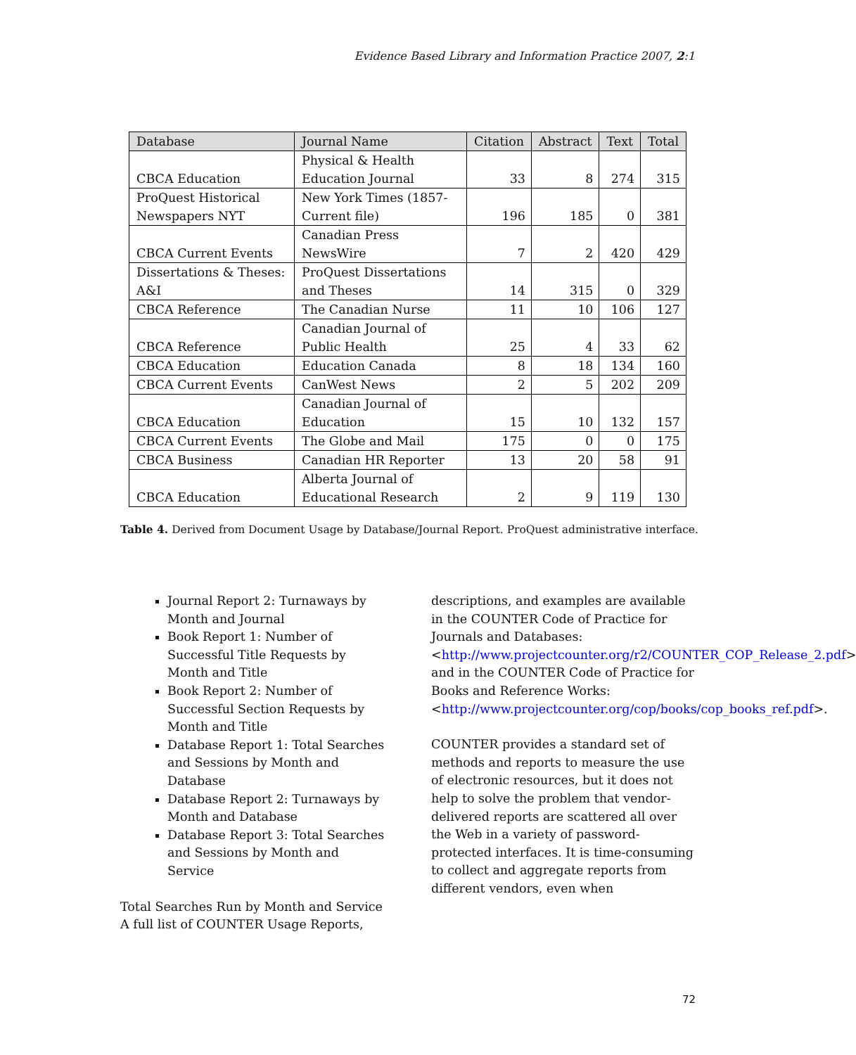Evidence Based Library and Information Practice 2007, 2:1
| Database | Journal Name | Citation | Abstract | Text | Total |
| --- | --- | --- | --- | --- | --- |
| CBCA Education | Physical & Health Education Journal | 33 | 8 | 274 | 315 |
| ProQuest Historical Newspapers NYT | New York Times (1857-Current file) | 196 | 185 | 0 | 381 |
| CBCA Current Events | Canadian Press NewsWire | 7 | 2 | 420 | 429 |
| Dissertations & Theses: A&I | ProQuest Dissertations and Theses | 14 | 315 | 0 | 329 |
| CBCA Reference | The Canadian Nurse | 11 | 10 | 106 | 127 |
| CBCA Reference | Canadian Journal of Public Health | 25 | 4 | 33 | 62 |
| CBCA Education | Education Canada | 8 | 18 | 134 | 160 |
| CBCA Current Events | CanWest News | 2 | 5 | 202 | 209 |
| CBCA Education | Canadian Journal of Education | 15 | 10 | 132 | 157 |
| CBCA Current Events | The Globe and Mail | 175 | 0 | 0 | 175 |
| CBCA Business | Canadian HR Reporter | 13 | 20 | 58 | 91 |
| CBCA Education | Alberta Journal of Educational Research | 2 | 9 | 119 | 130 |
Table 4. Derived from Document Usage by Database/Journal Report. ProQuest administrative interface.
Journal Report 2: Turnaways by Month and Journal
Book Report 1: Number of Successful Title Requests by Month and Title
Book Report 2: Number of Successful Section Requests by Month and Title
Database Report 1: Total Searches and Sessions by Month and Database
Database Report 2: Turnaways by Month and Database
Database Report 3: Total Searches and Sessions by Month and Service
Total Searches Run by Month and Service A full list of COUNTER Usage Reports,
descriptions, and examples are available in the COUNTER Code of Practice for Journals and Databases: <http://www.projectcounter.org/r2/COUNTER_COP_Release_2.pdf> and in the COUNTER Code of Practice for Books and Reference Works: <http://www.projectcounter.org/cop/books/cop_books_ref.pdf>.
COUNTER provides a standard set of methods and reports to measure the use of electronic resources, but it does not help to solve the problem that vendor-delivered reports are scattered all over the Web in a variety of password-protected interfaces. It is time-consuming to collect and aggregate reports from different vendors, even when
72